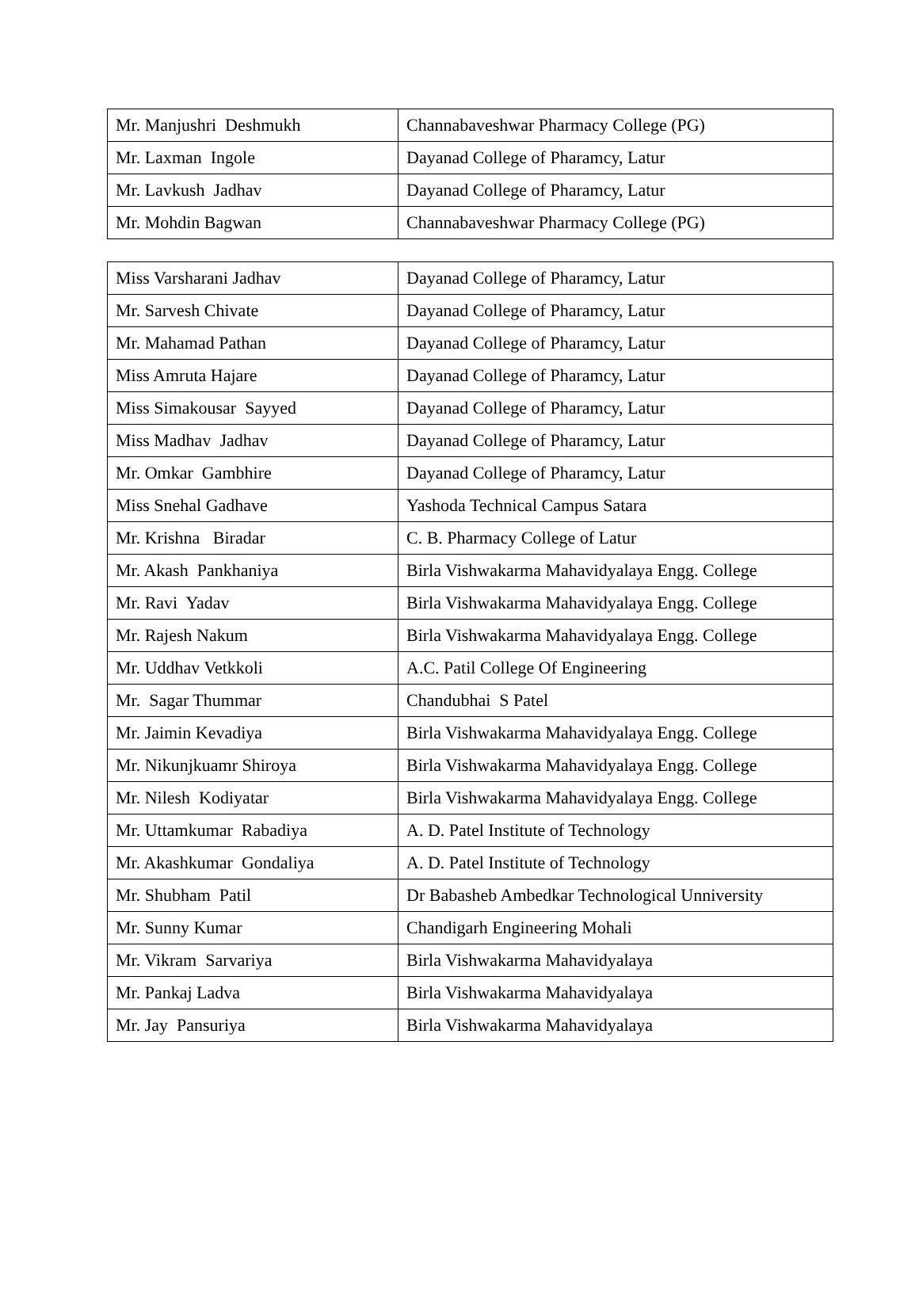| Mr. Manjushri Deshmukh | Channabaveshwar Pharmacy College (PG) |
| Mr. Laxman Ingole | Dayanad College of Pharamcy, Latur |
| Mr. Lavkush Jadhav | Dayanad College of Pharamcy, Latur |
| Mr. Mohdin Bagwan | Channabaveshwar Pharmacy College (PG) |
| Miss Varsharani Jadhav | Dayanad College of Pharamcy, Latur |
| Mr. Sarvesh Chivate | Dayanad College of Pharamcy, Latur |
| Mr. Mahamad Pathan | Dayanad College of Pharamcy, Latur |
| Miss Amruta Hajare | Dayanad College of Pharamcy, Latur |
| Miss Simakousar Sayyed | Dayanad College of Pharamcy, Latur |
| Miss Madhav Jadhav | Dayanad College of Pharamcy, Latur |
| Mr. Omkar Gambhire | Dayanad College of Pharamcy, Latur |
| Miss Snehal Gadhave | Yashoda Technical Campus Satara |
| Mr. Krishna Biradar | C. B. Pharmacy College of Latur |
| Mr. Akash Pankhaniya | Birla Vishwakarma Mahavidyalaya Engg. College |
| Mr. Ravi Yadav | Birla Vishwakarma Mahavidyalaya Engg. College |
| Mr. Rajesh Nakum | Birla Vishwakarma Mahavidyalaya Engg. College |
| Mr. Uddhav Vetkkoli | A.C. Patil College Of Engineering |
| Mr. Sagar Thummar | Chandubhai S Patel |
| Mr. Jaimin Kevadiya | Birla Vishwakarma Mahavidyalaya Engg. College |
| Mr. Nikunjkuamr Shiroya | Birla Vishwakarma Mahavidyalaya Engg. College |
| Mr. Nilesh Kodiyatar | Birla Vishwakarma Mahavidyalaya Engg. College |
| Mr. Uttamkumar Rabadiya | A. D. Patel Institute of Technology |
| Mr. Akashkumar Gondaliya | A. D. Patel Institute of Technology |
| Mr. Shubham Patil | Dr Babasheb Ambedkar Technological Unniversity |
| Mr. Sunny Kumar | Chandigarh Engineering Mohali |
| Mr. Vikram Sarvariya | Birla Vishwakarma Mahavidyalaya |
| Mr. Pankaj Ladva | Birla Vishwakarma Mahavidyalaya |
| Mr. Jay Pansuriya | Birla Vishwakarma Mahavidyalaya |